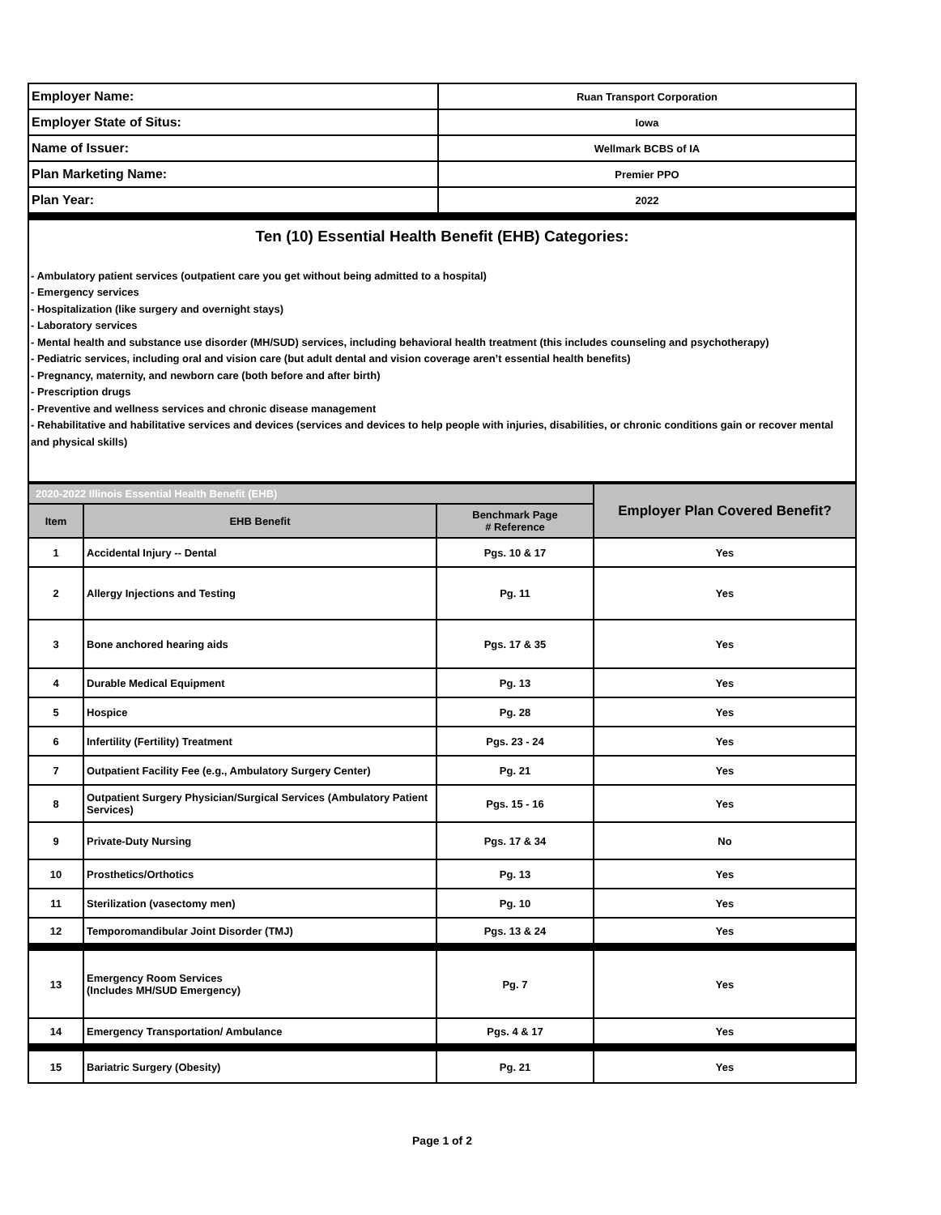| Employer Name: | Ruan Transport Corporation |
| Employer State of Situs: | Iowa |
| Name of Issuer: | Wellmark BCBS of IA |
| Plan Marketing Name: | Premier PPO |
| Plan Year: | 2022 |
Ten (10) Essential Health Benefit (EHB) Categories:
- Ambulatory patient services (outpatient care you get without being admitted to a hospital)
- Emergency services
- Hospitalization (like surgery and overnight stays)
- Laboratory services
- Mental health and substance use disorder (MH/SUD) services, including behavioral health treatment (this includes counseling and psychotherapy)
- Pediatric services, including oral and vision care (but adult dental and vision coverage aren’t essential health benefits)
- Pregnancy, maternity, and newborn care (both before and after birth)
- Prescription drugs
- Preventive and wellness services and chronic disease management
- Rehabilitative and habilitative services and devices (services and devices to help people with injuries, disabilities, or chronic conditions gain or recover mental and physical skills)
| 2020-2022 Illinois Essential Health Benefit (EHB) | | | Employer Plan Covered Benefit? |
| --- | --- | --- | --- |
| Item | EHB Benefit | Benchmark Page # Reference | |
| 1 | Accidental Injury -- Dental | Pgs. 10 & 17 | Yes |
| 2 | Allergy Injections and Testing | Pg. 11 | Yes |
| 3 | Bone anchored hearing aids | Pgs. 17 & 35 | Yes |
| 4 | Durable Medical Equipment | Pg. 13 | Yes |
| 5 | Hospice | Pg. 28 | Yes |
| 6 | Infertility (Fertility) Treatment | Pgs. 23 - 24 | Yes |
| 7 | Outpatient Facility Fee (e.g., Ambulatory Surgery Center) | Pg. 21 | Yes |
| 8 | Outpatient Surgery Physician/Surgical Services (Ambulatory Patient Services) | Pgs. 15 - 16 | Yes |
| 9 | Private-Duty Nursing | Pgs. 17 & 34 | No |
| 10 | Prosthetics/Orthotics | Pg. 13 | Yes |
| 11 | Sterilization (vasectomy men) | Pg. 10 | Yes |
| 12 | Temporomandibular Joint Disorder (TMJ) | Pgs. 13 & 24 | Yes |
| 13 | Emergency Room Services (Includes MH/SUD Emergency) | Pg. 7 | Yes |
| 14 | Emergency Transportation/ Ambulance | Pgs. 4 & 17 | Yes |
| 15 | Bariatric Surgery (Obesity) | Pg. 21 | Yes |
Page 1 of 2